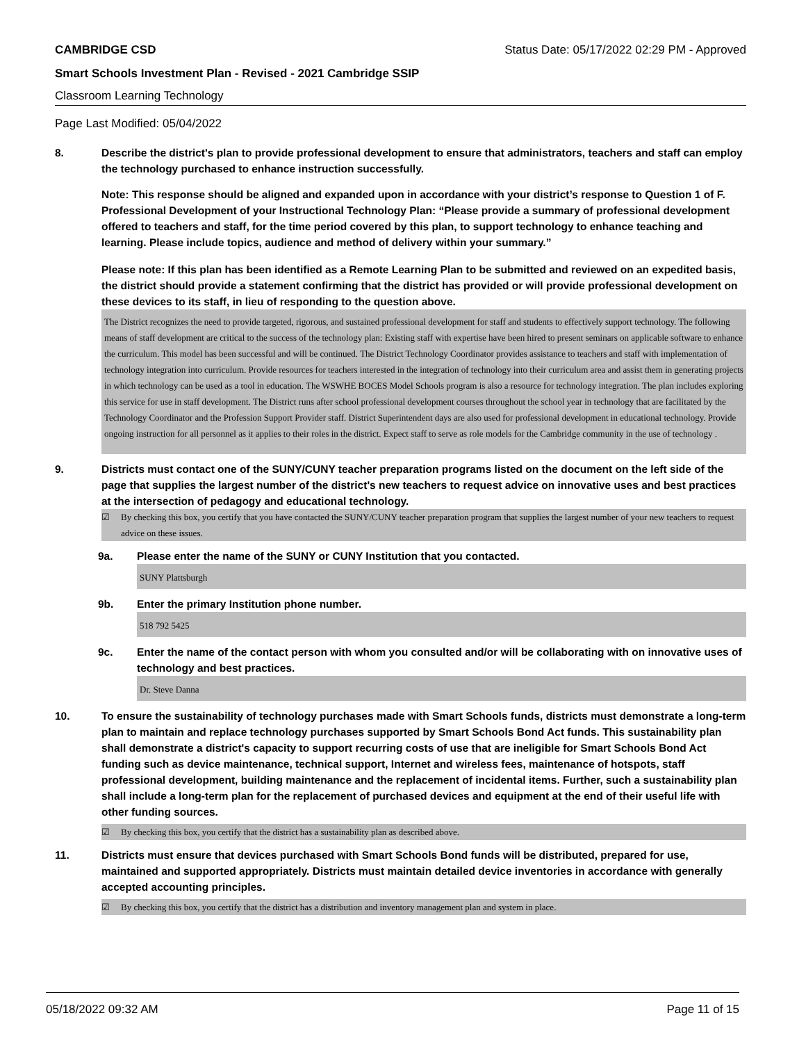CAMBRIDGE CSD Status Date: 05/17/2022 02:29 PM - Approved
Smart Schools Investment Plan - Revised - 2021 Cambridge SSIP
Classroom Learning Technology
Page Last Modified: 05/04/2022
8. Describe the district's plan to provide professional development to ensure that administrators, teachers and staff can employ the technology purchased to enhance instruction successfully.
Note: This response should be aligned and expanded upon in accordance with your district’s response to Question 1 of F. Professional Development of your Instructional Technology Plan: “Please provide a summary of professional development offered to teachers and staff, for the time period covered by this plan, to support technology to enhance teaching and learning. Please include topics, audience and method of delivery within your summary.”
Please note: If this plan has been identified as a Remote Learning Plan to be submitted and reviewed on an expedited basis, the district should provide a statement confirming that the district has provided or will provide professional development on these devices to its staff, in lieu of responding to the question above.
The District recognizes the need to provide targeted, rigorous, and sustained professional development for staff and students to effectively support technology. The following means of staff development are critical to the success of the technology plan: Existing staff with expertise have been hired to present seminars on applicable software to enhance the curriculum. This model has been successful and will be continued. The District Technology Coordinator provides assistance to teachers and staff with implementation of technology integration into curriculum. Provide resources for teachers interested in the integration of technology into their curriculum area and assist them in generating projects in which technology can be used as a tool in education. The WSWHE BOCES Model Schools program is also a resource for technology integration. The plan includes exploring this service for use in staff development. The District runs after school professional development courses throughout the school year in technology that are facilitated by the Technology Coordinator and the Profession Support Provider staff. District Superintendent days are also used for professional development in educational technology. Provide ongoing instruction for all personnel as it applies to their roles in the district. Expect staff to serve as role models for the Cambridge community in the use of technology .
9. Districts must contact one of the SUNY/CUNY teacher preparation programs listed on the document on the left side of the page that supplies the largest number of the district's new teachers to request advice on innovative uses and best practices at the intersection of pedagogy and educational technology.
☑ By checking this box, you certify that you have contacted the SUNY/CUNY teacher preparation program that supplies the largest number of your new teachers to request advice on these issues.
9a. Please enter the name of the SUNY or CUNY Institution that you contacted.
SUNY Plattsburgh
9b. Enter the primary Institution phone number.
518 792 5425
9c. Enter the name of the contact person with whom you consulted and/or will be collaborating with on innovative uses of technology and best practices.
Dr. Steve Danna
10. To ensure the sustainability of technology purchases made with Smart Schools funds, districts must demonstrate a long-term plan to maintain and replace technology purchases supported by Smart Schools Bond Act funds. This sustainability plan shall demonstrate a district's capacity to support recurring costs of use that are ineligible for Smart Schools Bond Act funding such as device maintenance, technical support, Internet and wireless fees, maintenance of hotspots, staff professional development, building maintenance and the replacement of incidental items. Further, such a sustainability plan shall include a long-term plan for the replacement of purchased devices and equipment at the end of their useful life with other funding sources.
☑ By checking this box, you certify that the district has a sustainability plan as described above.
11. Districts must ensure that devices purchased with Smart Schools Bond funds will be distributed, prepared for use, maintained and supported appropriately. Districts must maintain detailed device inventories in accordance with generally accepted accounting principles.
☑ By checking this box, you certify that the district has a distribution and inventory management plan and system in place.
05/18/2022 09:32 AM Page 11 of 15